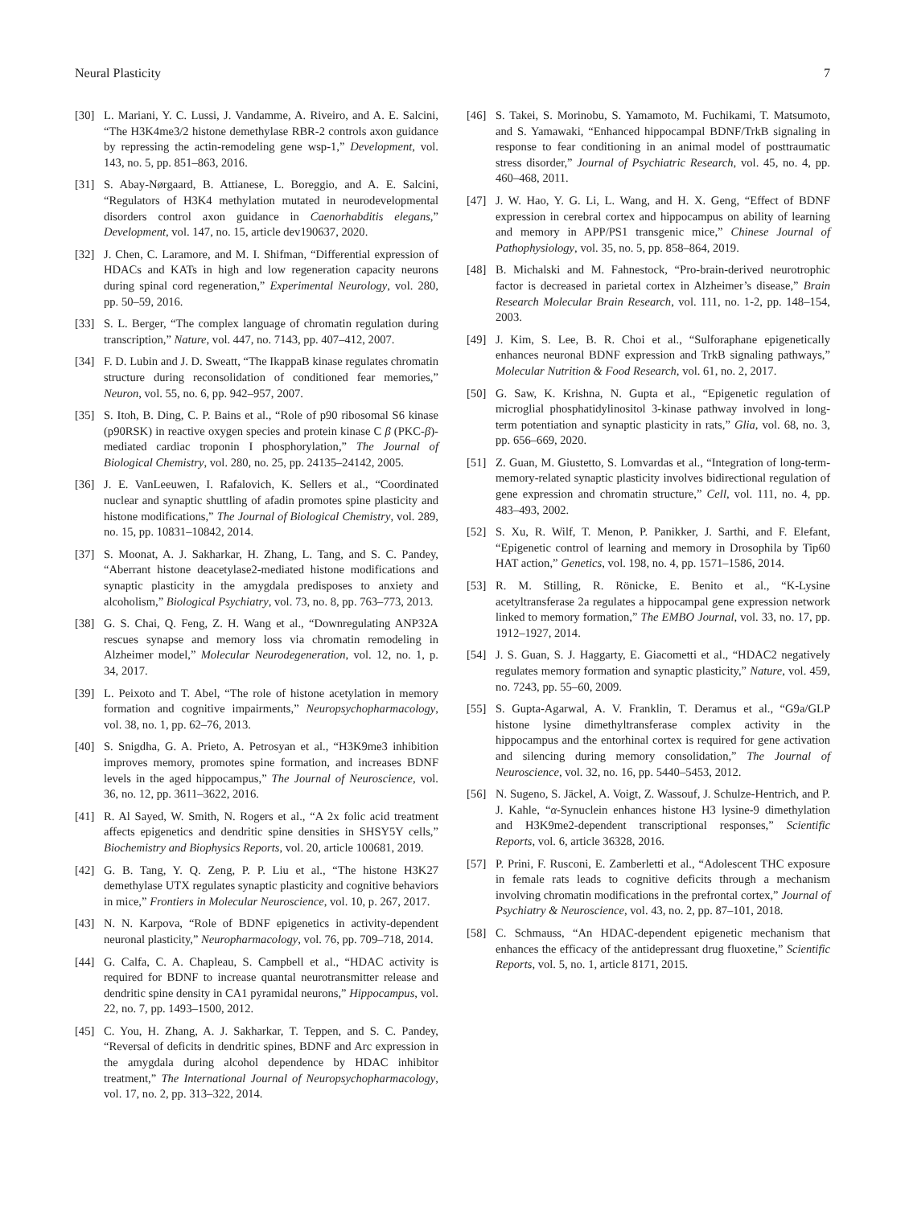Neural Plasticity 7
[30] L. Mariani, Y. C. Lussi, J. Vandamme, A. Riveiro, and A. E. Salcini, “The H3K4me3/2 histone demethylase RBR-2 controls axon guidance by repressing the actin-remodeling gene wsp-1,” Development, vol. 143, no. 5, pp. 851–863, 2016.
[31] S. Abay-Nørgaard, B. Attianese, L. Boreggio, and A. E. Salcini, “Regulators of H3K4 methylation mutated in neurodevelopmental disorders control axon guidance in Caenorhabditis elegans,” Development, vol. 147, no. 15, article dev190637, 2020.
[32] J. Chen, C. Laramore, and M. I. Shifman, “Differential expression of HDACs and KATs in high and low regeneration capacity neurons during spinal cord regeneration,” Experimental Neurology, vol. 280, pp. 50–59, 2016.
[33] S. L. Berger, “The complex language of chromatin regulation during transcription,” Nature, vol. 447, no. 7143, pp. 407–412, 2007.
[34] F. D. Lubin and J. D. Sweatt, “The IkappaB kinase regulates chromatin structure during reconsolidation of conditioned fear memories,” Neuron, vol. 55, no. 6, pp. 942–957, 2007.
[35] S. Itoh, B. Ding, C. P. Bains et al., “Role of p90 ribosomal S6 kinase (p90RSK) in reactive oxygen species and protein kinase C β (PKC-β)-mediated cardiac troponin I phosphorylation,” The Journal of Biological Chemistry, vol. 280, no. 25, pp. 24135–24142, 2005.
[36] J. E. VanLeeuwen, I. Rafalovich, K. Sellers et al., “Coordinated nuclear and synaptic shuttling of afadin promotes spine plasticity and histone modifications,” The Journal of Biological Chemistry, vol. 289, no. 15, pp. 10831–10842, 2014.
[37] S. Moonat, A. J. Sakharkar, H. Zhang, L. Tang, and S. C. Pandey, “Aberrant histone deacetylase2-mediated histone modifications and synaptic plasticity in the amygdala predisposes to anxiety and alcoholism,” Biological Psychiatry, vol. 73, no. 8, pp. 763–773, 2013.
[38] G. S. Chai, Q. Feng, Z. H. Wang et al., “Downregulating ANP32A rescues synapse and memory loss via chromatin remodeling in Alzheimer model,” Molecular Neurodegeneration, vol. 12, no. 1, p. 34, 2017.
[39] L. Peixoto and T. Abel, “The role of histone acetylation in memory formation and cognitive impairments,” Neuropsychopharmacology, vol. 38, no. 1, pp. 62–76, 2013.
[40] S. Snigdha, G. A. Prieto, A. Petrosyan et al., “H3K9me3 inhibition improves memory, promotes spine formation, and increases BDNF levels in the aged hippocampus,” The Journal of Neuroscience, vol. 36, no. 12, pp. 3611–3622, 2016.
[41] R. Al Sayed, W. Smith, N. Rogers et al., “A 2x folic acid treatment affects epigenetics and dendritic spine densities in SHSY5Y cells,” Biochemistry and Biophysics Reports, vol. 20, article 100681, 2019.
[42] G. B. Tang, Y. Q. Zeng, P. P. Liu et al., “The histone H3K27 demethylase UTX regulates synaptic plasticity and cognitive behaviors in mice,” Frontiers in Molecular Neuroscience, vol. 10, p. 267, 2017.
[43] N. N. Karpova, “Role of BDNF epigenetics in activity-dependent neuronal plasticity,” Neuropharmacology, vol. 76, pp. 709–718, 2014.
[44] G. Calfa, C. A. Chapleau, S. Campbell et al., “HDAC activity is required for BDNF to increase quantal neurotransmitter release and dendritic spine density in CA1 pyramidal neurons,” Hippocampus, vol. 22, no. 7, pp. 1493–1500, 2012.
[45] C. You, H. Zhang, A. J. Sakharkar, T. Teppen, and S. C. Pandey, “Reversal of deficits in dendritic spines, BDNF and Arc expression in the amygdala during alcohol dependence by HDAC inhibitor treatment,” The International Journal of Neuropsychopharmacology, vol. 17, no. 2, pp. 313–322, 2014.
[46] S. Takei, S. Morinobu, S. Yamamoto, M. Fuchikami, T. Matsumoto, and S. Yamawaki, “Enhanced hippocampal BDNF/TrkB signaling in response to fear conditioning in an animal model of posttraumatic stress disorder,” Journal of Psychiatric Research, vol. 45, no. 4, pp. 460–468, 2011.
[47] J. W. Hao, Y. G. Li, L. Wang, and H. X. Geng, “Effect of BDNF expression in cerebral cortex and hippocampus on ability of learning and memory in APP/PS1 transgenic mice,” Chinese Journal of Pathophysiology, vol. 35, no. 5, pp. 858–864, 2019.
[48] B. Michalski and M. Fahnestock, “Pro-brain-derived neurotrophic factor is decreased in parietal cortex in Alzheimer’s disease,” Brain Research Molecular Brain Research, vol. 111, no. 1-2, pp. 148–154, 2003.
[49] J. Kim, S. Lee, B. R. Choi et al., “Sulforaphane epigenetically enhances neuronal BDNF expression and TrkB signaling pathways,” Molecular Nutrition & Food Research, vol. 61, no. 2, 2017.
[50] G. Saw, K. Krishna, N. Gupta et al., “Epigenetic regulation of microglial phosphatidylinositol 3-kinase pathway involved in long-term potentiation and synaptic plasticity in rats,” Glia, vol. 68, no. 3, pp. 656–669, 2020.
[51] Z. Guan, M. Giustetto, S. Lomvardas et al., “Integration of long-term-memory-related synaptic plasticity involves bidirectional regulation of gene expression and chromatin structure,” Cell, vol. 111, no. 4, pp. 483–493, 2002.
[52] S. Xu, R. Wilf, T. Menon, P. Panikker, J. Sarthi, and F. Elefant, “Epigenetic control of learning and memory in Drosophila by Tip60 HAT action,” Genetics, vol. 198, no. 4, pp. 1571–1586, 2014.
[53] R. M. Stilling, R. Rönicke, E. Benito et al., “K-Lysine acetyltransferase 2a regulates a hippocampal gene expression network linked to memory formation,” The EMBO Journal, vol. 33, no. 17, pp. 1912–1927, 2014.
[54] J. S. Guan, S. J. Haggarty, E. Giacometti et al., “HDAC2 negatively regulates memory formation and synaptic plasticity,” Nature, vol. 459, no. 7243, pp. 55–60, 2009.
[55] S. Gupta-Agarwal, A. V. Franklin, T. Deramus et al., “G9a/GLP histone lysine dimethyltransferase complex activity in the hippocampus and the entorhinal cortex is required for gene activation and silencing during memory consolidation,” The Journal of Neuroscience, vol. 32, no. 16, pp. 5440–5453, 2012.
[56] N. Sugeno, S. Jäckel, A. Voigt, Z. Wassouf, J. Schulze-Hentrich, and P. J. Kahle, “α-Synuclein enhances histone H3 lysine-9 dimethylation and H3K9me2-dependent transcriptional responses,” Scientific Reports, vol. 6, article 36328, 2016.
[57] P. Prini, F. Rusconi, E. Zamberletti et al., “Adolescent THC exposure in female rats leads to cognitive deficits through a mechanism involving chromatin modifications in the prefrontal cortex,” Journal of Psychiatry & Neuroscience, vol. 43, no. 2, pp. 87–101, 2018.
[58] C. Schmauss, “An HDAC-dependent epigenetic mechanism that enhances the efficacy of the antidepressant drug fluoxetine,” Scientific Reports, vol. 5, no. 1, article 8171, 2015.